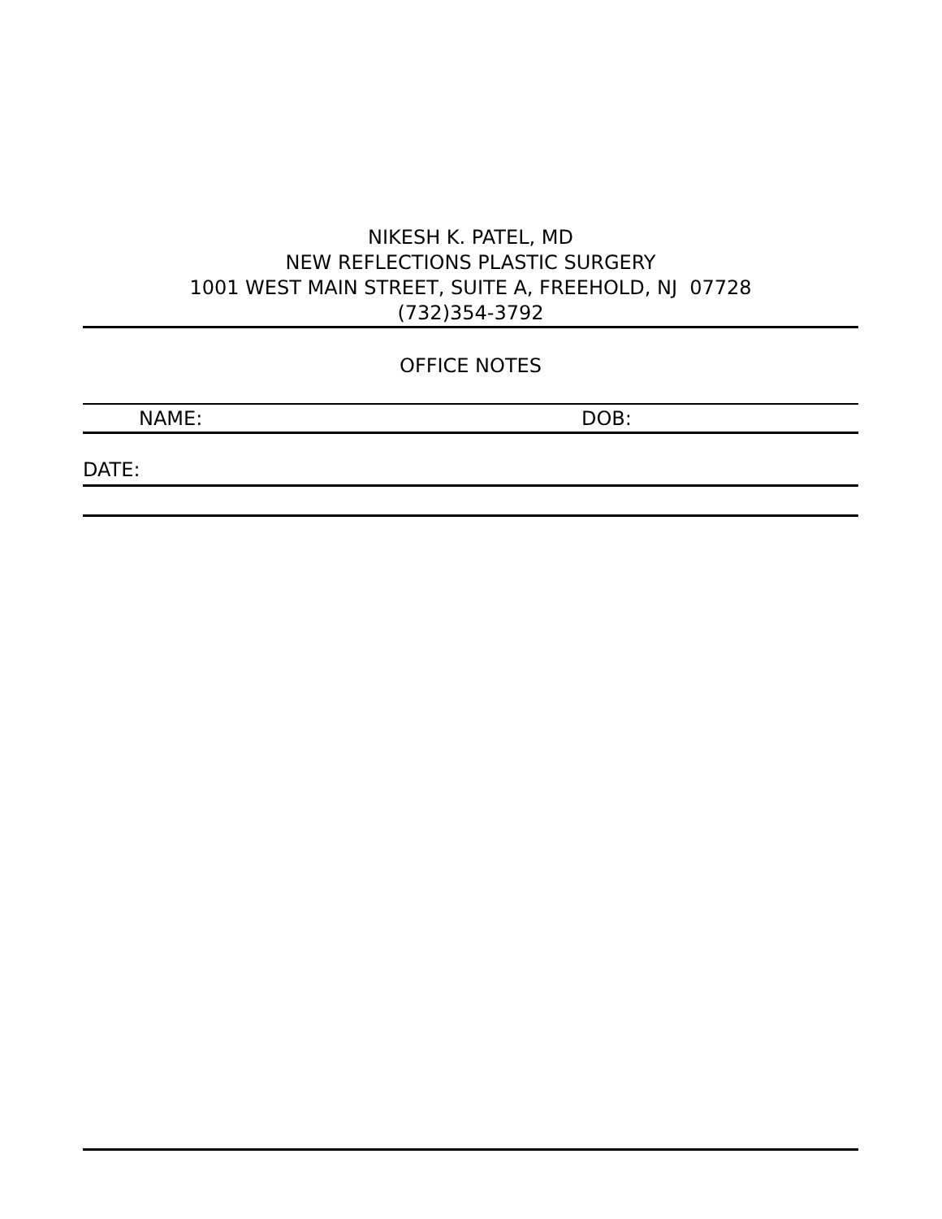NIKESH K. PATEL, MD
NEW REFLECTIONS PLASTIC SURGERY
1001 WEST MAIN STREET, SUITE A, FREEHOLD, NJ 07728
(732)354-3792
OFFICE NOTES
NAME: DOB:
DATE: